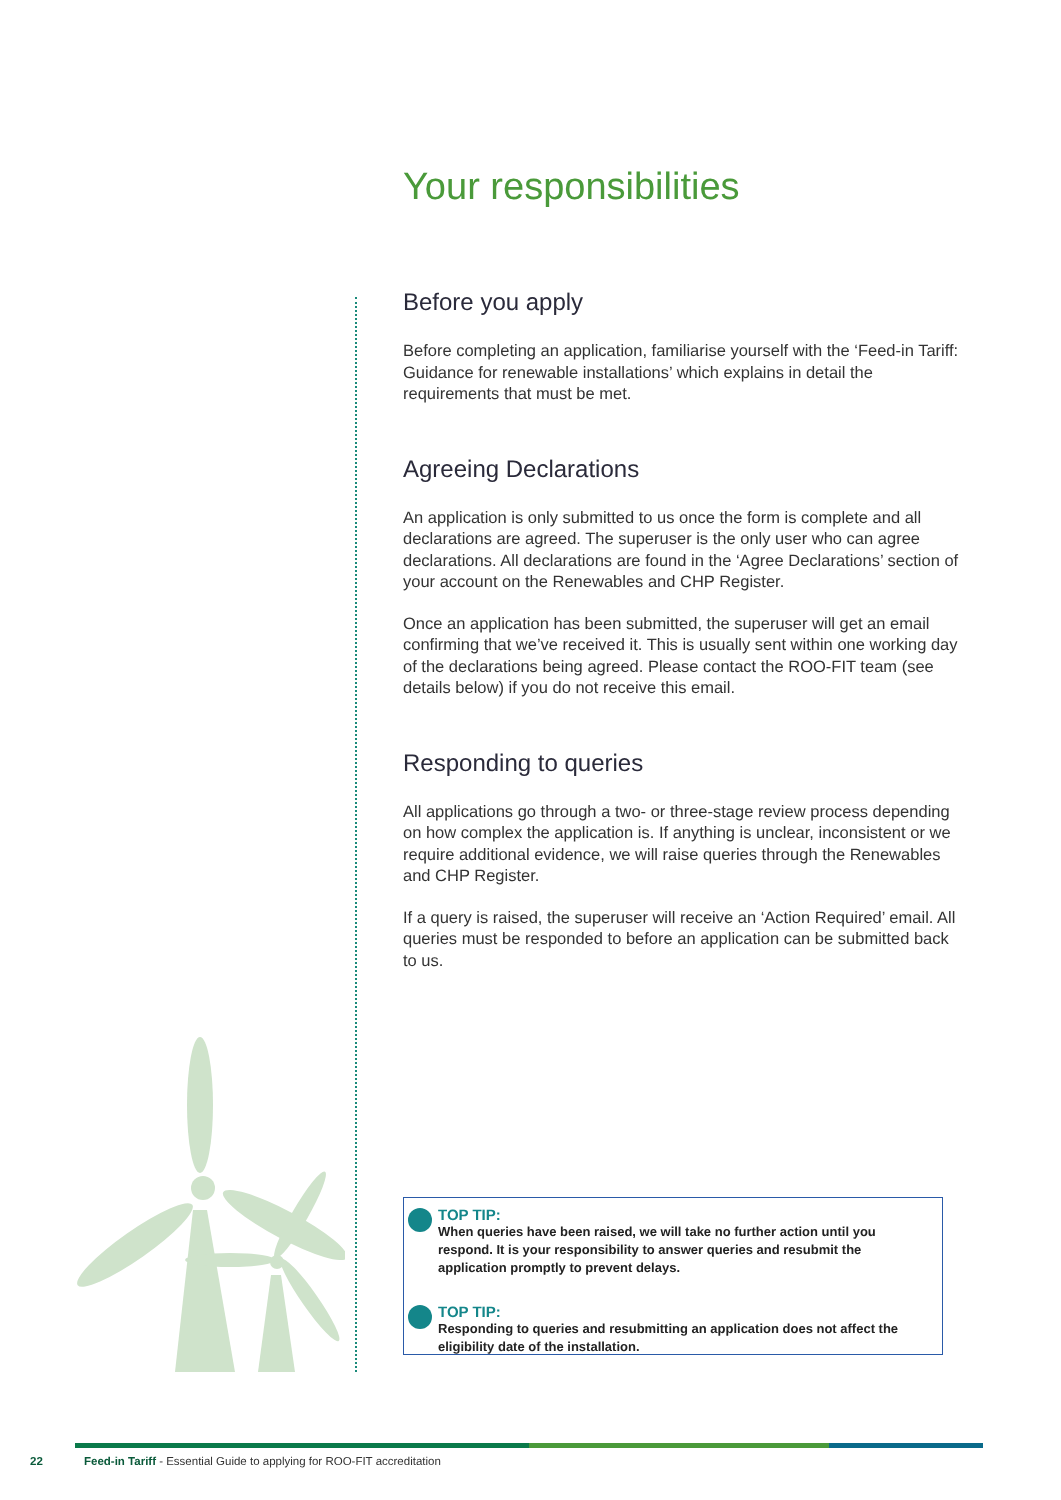Your responsibilities
Before you apply
Before completing an application, familiarise yourself with the ‘Feed-in Tariff: Guidance for renewable installations’ which explains in detail the requirements that must be met.
Agreeing Declarations
An application is only submitted to us once the form is complete and all declarations are agreed. The superuser is the only user who can agree declarations. All declarations are found in the ‘Agree Declarations’ section of your account on the Renewables and CHP Register.
Once an application has been submitted, the superuser will get an email confirming that we’ve received it. This is usually sent within one working day of the declarations being agreed. Please contact the ROO-FIT team (see details below) if you do not receive this email.
Responding to queries
All applications go through a two- or three-stage review process depending on how complex the application is. If anything is unclear, inconsistent or we require additional evidence, we will raise queries through the Renewables and CHP Register.
If a query is raised, the superuser will receive an ‘Action Required’ email. All queries must be responded to before an application can be submitted back to us.
TOP TIP:
When queries have been raised, we will take no further action until you respond. It is your responsibility to answer queries and resubmit the application promptly to prevent delays.
TOP TIP:
Responding to queries and resubmitting an application does not affect the eligibility date of the installation.
22 Feed-in Tariff - Essential Guide to applying for ROO-FIT accreditation